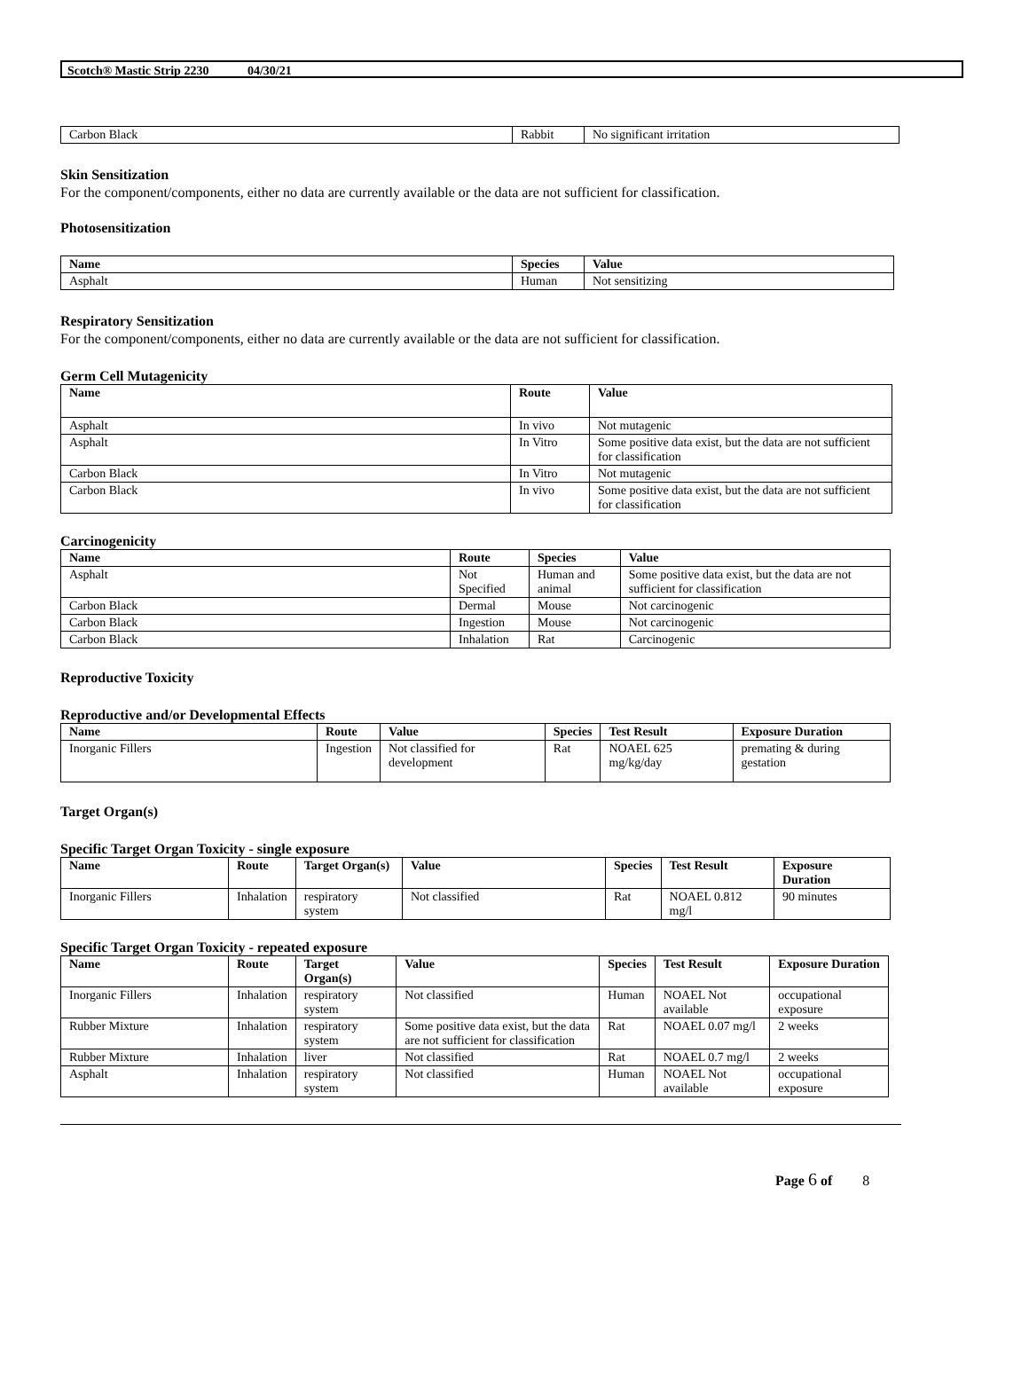Scotch® Mastic Strip 2230 04/30/21
| Carbon Black | Rabbit | No significant irritation |
Skin Sensitization
For the component/components, either no data are currently available or the data are not sufficient for classification.
Photosensitization
| Name | Species | Value |
| --- | --- | --- |
| Asphalt | Human | Not sensitizing |
Respiratory Sensitization
For the component/components, either no data are currently available or the data are not sufficient for classification.
Germ Cell Mutagenicity
| Name | Route | Value |
| --- | --- | --- |
| Asphalt | In vivo | Not mutagenic |
| Asphalt | In Vitro | Some positive data exist, but the data are not sufficient for classification |
| Carbon Black | In Vitro | Not mutagenic |
| Carbon Black | In vivo | Some positive data exist, but the data are not sufficient for classification |
Carcinogenicity
| Name | Route | Species | Value |
| --- | --- | --- | --- |
| Asphalt | Not Specified | Human and animal | Some positive data exist, but the data are not sufficient for classification |
| Carbon Black | Dermal | Mouse | Not carcinogenic |
| Carbon Black | Ingestion | Mouse | Not carcinogenic |
| Carbon Black | Inhalation | Rat | Carcinogenic |
Reproductive Toxicity
Reproductive and/or Developmental Effects
| Name | Route | Value | Species | Test Result | Exposure Duration |
| --- | --- | --- | --- | --- | --- |
| Inorganic Fillers | Ingestion | Not classified for development | Rat | NOAEL 625 mg/kg/day | premating & during gestation |
Target Organ(s)
Specific Target Organ Toxicity - single exposure
| Name | Route | Target Organ(s) | Value | Species | Test Result | Exposure Duration |
| --- | --- | --- | --- | --- | --- | --- |
| Inorganic Fillers | Inhalation | respiratory system | Not classified | Rat | NOAEL 0.812 mg/l | 90 minutes |
Specific Target Organ Toxicity - repeated exposure
| Name | Route | Target Organ(s) | Value | Species | Test Result | Exposure Duration |
| --- | --- | --- | --- | --- | --- | --- |
| Inorganic Fillers | Inhalation | respiratory system | Not classified | Human | NOAEL Not available | occupational exposure |
| Rubber Mixture | Inhalation | respiratory system | Some positive data exist, but the data are not sufficient for classification | Rat | NOAEL 0.07 mg/l | 2 weeks |
| Rubber Mixture | Inhalation | liver | Not classified | Rat | NOAEL 0.7 mg/l | 2 weeks |
| Asphalt | Inhalation | respiratory system | Not classified | Human | NOAEL Not available | occupational exposure |
Page 6 of 8